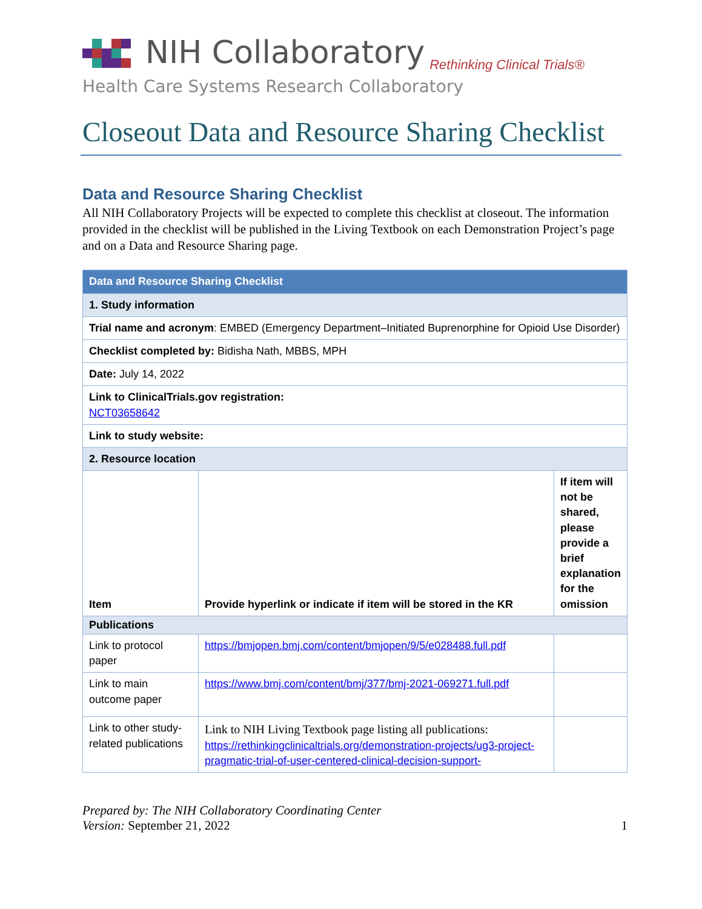NIH Collaboratory Rethinking Clinical Trials®
Health Care Systems Research Collaboratory
Closeout Data and Resource Sharing Checklist
Data and Resource Sharing Checklist
All NIH Collaboratory Projects will be expected to complete this checklist at closeout. The information provided in the checklist will be published in the Living Textbook on each Demonstration Project’s page and on a Data and Resource Sharing page.
| Data and Resource Sharing Checklist | | |
| 1. Study information | | |
| Trial name and acronym : EMBED (Emergency Department–Initiated Buprenorphine for Opioid Use Disorder) | | |
| Checklist completed by: Bidisha Nath, MBBS, MPH | | |
| Date: July 14, 2022 | | |
| Link to ClinicalTrials.gov registration: NCT03658642 | | |
| Link to study website: | | |
| 2. Resource location | | |
| Item | Provide hyperlink or indicate if item will be stored in the KR | If item will not be shared, please provide a brief explanation for the omission |
| Publications | | |
| Link to protocol paper | https://bmjopen.bmj.com/content/bmjopen/9/5/e028488.full.pdf | |
| Link to main outcome paper | https://www.bmj.com/content/bmj/377/bmj-2021-069271.full.pdf | |
| Link to other study-related publications | Link to NIH Living Textbook page listing all publications: https://rethinkingclinicaltrials.org/demonstration-projects/ug3-project-pragmatic-trial-of-user-centered-clinical-decision-support- | |
Prepared by: The NIH Collaboratory Coordinating Center
Version: September 21, 2022 1